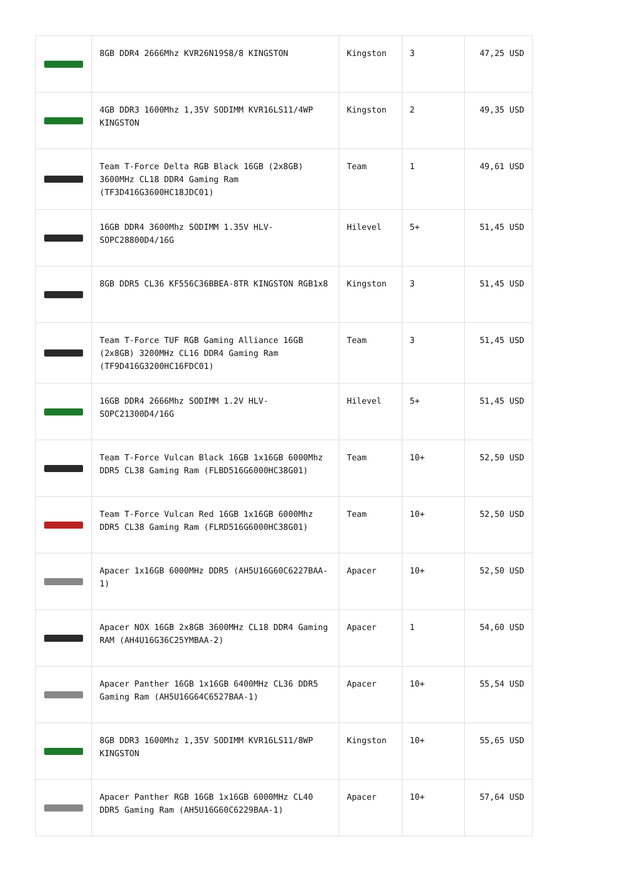| | 8GB DDR4 2666Mhz KVR26N19S8/8 KINGSTON | Kingston | 3 | 47,25 USD |
| | 4GB DDR3 1600Mhz 1,35V SODIMM KVR16LS11/4WP KINGSTON | Kingston | 2 | 49,35 USD |
| | Team T-Force Delta RGB Black 16GB (2x8GB) 3600MHz CL18 DDR4 Gaming Ram (TF3D416G3600HC18JDC01) | Team | 1 | 49,61 USD |
| | 16GB DDR4 3600Mhz SODIMM 1.35V HLV-SOPC28800D4/16G | Hilevel | 5+ | 51,45 USD |
| | 8GB DDR5 CL36 KF556C36BBEA-8TR KINGSTON RGB1x8 | Kingston | 3 | 51,45 USD |
| | Team T-Force TUF RGB Gaming Alliance 16GB (2x8GB) 3200MHz CL16 DDR4 Gaming Ram (TF9D416G3200HC16FDC01) | Team | 3 | 51,45 USD |
| | 16GB DDR4 2666Mhz SODIMM 1.2V HLV-SOPC21300D4/16G | Hilevel | 5+ | 51,45 USD |
| | Team T-Force Vulcan Black 16GB 1x16GB 6000Mhz DDR5 CL38 Gaming Ram (FLBD516G6000HC38G01) | Team | 10+ | 52,50 USD |
| | Team T-Force Vulcan Red 16GB 1x16GB 6000Mhz DDR5 CL38 Gaming Ram (FLRD516G6000HC38G01) | Team | 10+ | 52,50 USD |
| | Apacer 1x16GB 6000MHz DDR5 (AH5U16G60C6227BAA-1) | Apacer | 10+ | 52,50 USD |
| | Apacer NOX 16GB 2x8GB 3600MHz CL18 DDR4 Gaming RAM (AH4U16G36C25YMBAA-2) | Apacer | 1 | 54,60 USD |
| | Apacer Panther 16GB 1x16GB 6400MHz CL36 DDR5 Gaming Ram (AH5U16G64C6527BAA-1) | Apacer | 10+ | 55,54 USD |
| | 8GB DDR3 1600Mhz 1,35V SODIMM KVR16LS11/8WP KINGSTON | Kingston | 10+ | 55,65 USD |
| | Apacer Panther RGB 16GB 1x16GB 6000MHz CL40 DDR5 Gaming Ram (AH5U16G60C6229BAA-1) | Apacer | 10+ | 57,64 USD |